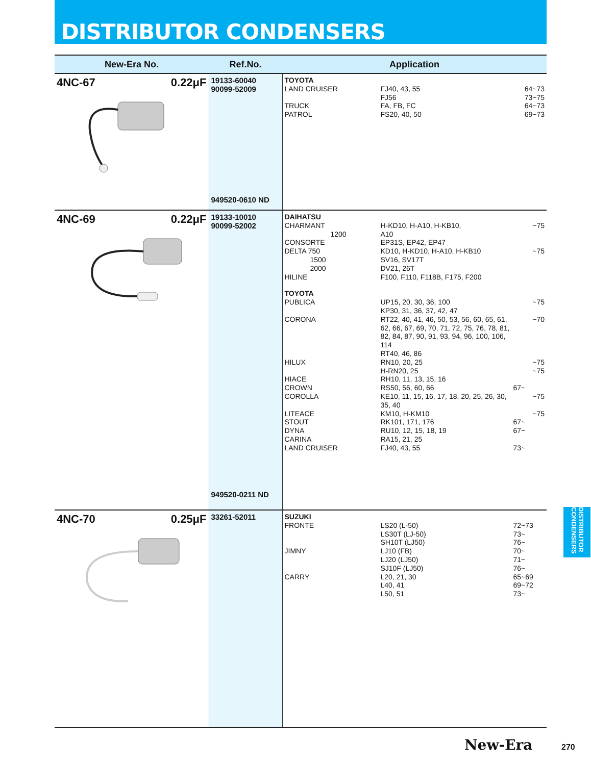DISTRIBUTOR CONDENSERS
| New-Era No. | Ref.No. | Application |
| --- | --- | --- |
| 4NC-67 0.22μF | 19133-60040 90099-52009 949520-0610 ND | TOYOTA LAND CRUISER FJ40, 43, 55 64~73 FJ56 73~75 TRUCK FA, FB, FC 64~73 PATROL FS20, 40, 50 69~73 |
| 4NC-69 0.22μF | 19133-10010 90099-52002 949520-0211 ND | DAIHATSU CHARMANT H-KD10, H-A10, H-KB10, ~75 1200 A10 CONSORTE EP31S, EP42, EP47 DELTA 750 KD10, H-KD10, H-A10, H-KB10 ~75 1500 SV16, SV17T 2000 DV21, 26T HILINE F100, F110, F118B, F175, F200 TOYOTA PUBLICA UP15, 20, 30, 36, 100 KP30, 31, 36, 37, 42, 47 ~75 CORONA RT22, 40, 41, 46, 50, 53, 56, 60, 65, 61, 62, 66, 67, 69, 70, 71, 72, 75, 76, 78, 81, 82, 84, 87, 90, 91, 93, 94, 96, 100, 106, 114 RT40, 46, 86 ~70 HILUX RN10, 20, 25 H-RN20, 25 ~75 ~75 HIACE RH10, 11, 13, 15, 16 CROWN RS50, 56, 60, 66 67~ COROLLA KE10, 11, 15, 16, 17, 18, 20, 25, 26, 30, 35, 40 ~75 LITEACE KM10, H-KM10 ~75 STOUT RK101, 171, 176 67~ DYNA RU10, 12, 15, 18, 19 67~ CARINA RA15, 21, 25 LAND CRUISER FJ40, 43, 55 73~ |
| 4NC-70 0.25μF | 33261-52011 | SUZUKI FRONTE LS20 (L-50) LS30T (LJ-50) SH10T (LJ50) 72~73 73~ 76~ JIMNY LJ10 (FB) LJ20 (LJ50) SJ10F (LJ50) 70~ 71~ 76~ CARRY L20, 21, 30 L40, 41 L50, 51 65~69 69~72 73~ |
DISTRIBUTOR CONDENSERS
New-Era 270